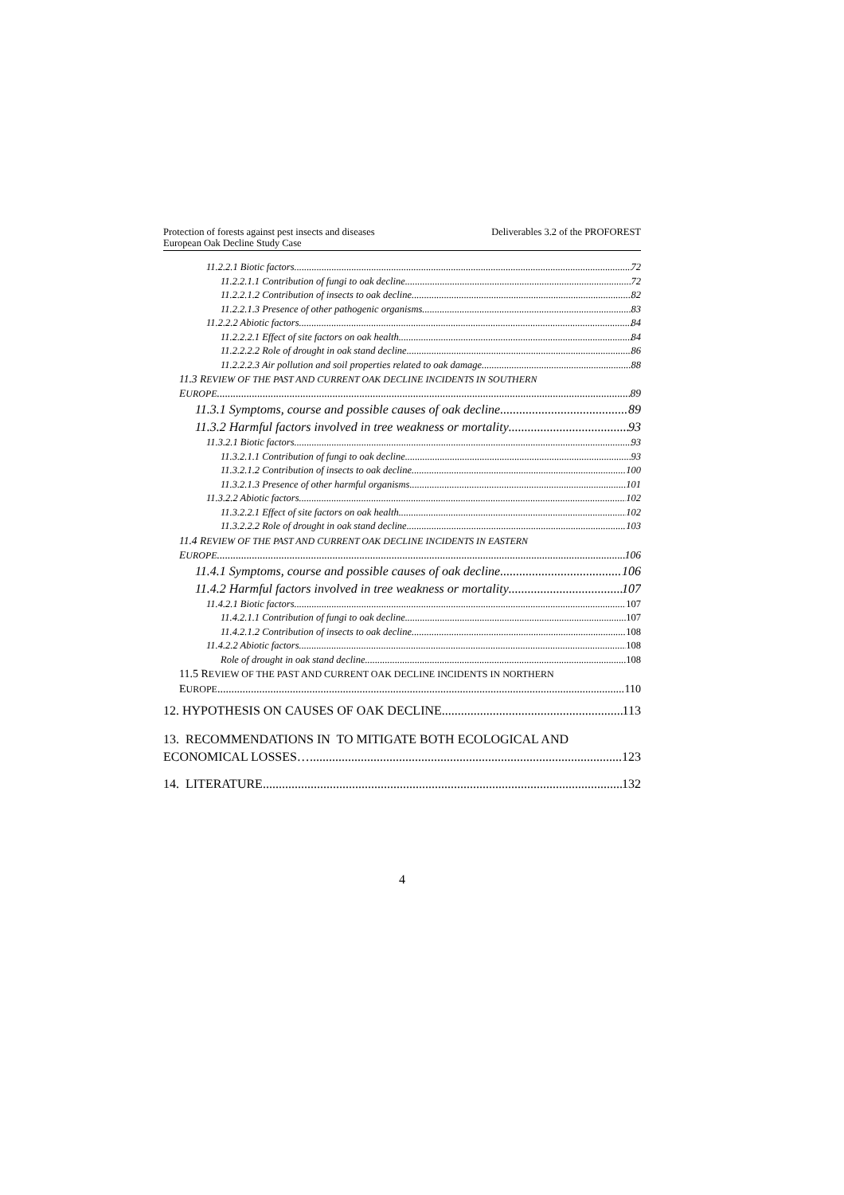Protection of forests against pest insects and diseases
European Oak Decline Study Case
Deliverables 3.2 of the PROFOREST
11.2.2.1 Biotic factors 72
11.2.2.1.1 Contribution of fungi to oak decline 72
11.2.2.1.2 Contribution of insects to oak decline 82
11.2.2.1.3 Presence of other pathogenic organisms 83
11.2.2.2 Abiotic factors 84
11.2.2.2.1 Effect of site factors on oak health 84
11.2.2.2.2 Role of drought in oak stand decline 86
11.2.2.2.3 Air pollution and soil properties related to oak damage 88
11.3 REVIEW OF THE PAST AND CURRENT OAK DECLINE INCIDENTS IN SOUTHERN
EUROPE 89
11.3.1 Symptoms, course and possible causes of oak decline 89
11.3.2 Harmful factors involved in tree weakness or mortality 93
11.3.2.1 Biotic factors 93
11.3.2.1.1 Contribution of fungi to oak decline 93
11.3.2.1.2 Contribution of insects to oak decline 100
11.3.2.1.3 Presence of other harmful organisms 101
11.3.2.2 Abiotic factors 102
11.3.2.2.1 Effect of site factors on oak health 102
11.3.2.2.2 Role of drought in oak stand decline 103
11.4 REVIEW OF THE PAST AND CURRENT OAK DECLINE INCIDENTS IN EASTERN
EUROPE 106
11.4.1 Symptoms, course and possible causes of oak decline 106
11.4.2 Harmful factors involved in tree weakness or mortality 107
11.4.2.1 Biotic factors 107
11.4.2.1.1 Contribution of fungi to oak decline 107
11.4.2.1.2 Contribution of insects to oak decline 108
11.4.2.2 Abiotic factors 108
Role of drought in oak stand decline 108
11.5 REVIEW OF THE PAST AND CURRENT OAK DECLINE INCIDENTS IN NORTHERN
EUROPE 110
12. HYPOTHESIS ON CAUSES OF OAK DECLINE 113
13. RECOMMENDATIONS IN TO MITIGATE BOTH ECOLOGICAL AND
ECONOMICAL LOSSES… 123
14. LITERATURE 132
4